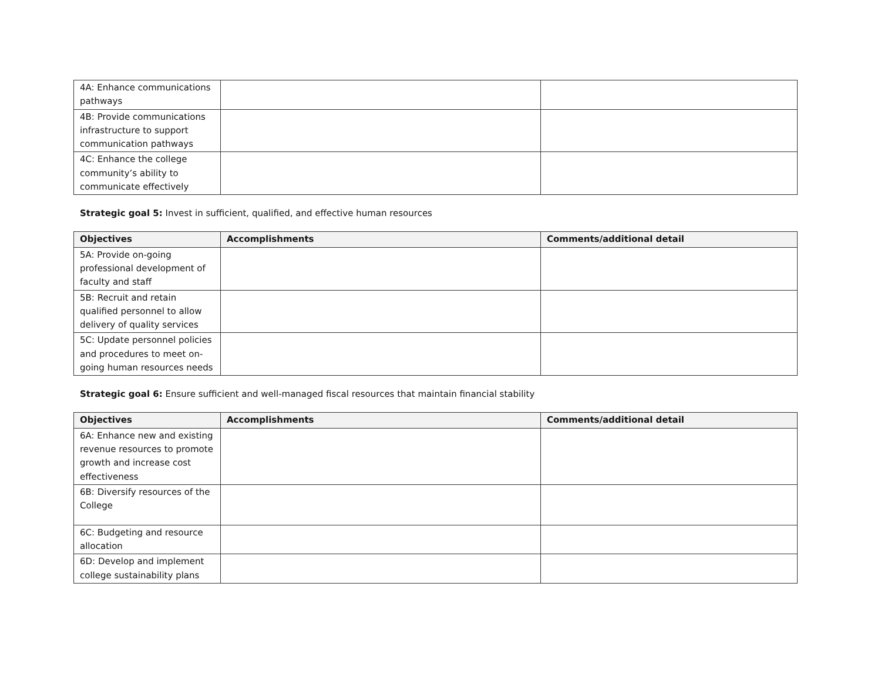| 4A: Enhance communications pathways | | |
| 4B: Provide communications infrastructure to support communication pathways | | |
| 4C: Enhance the college community’s ability to communicate effectively | | |
Strategic goal 5: Invest in sufficient, qualified, and effective human resources
| Objectives | Accomplishments | Comments/additional detail |
| --- | --- | --- |
| 5A: Provide on-going professional development of faculty and staff | | |
| 5B: Recruit and retain qualified personnel to allow delivery of quality services | | |
| 5C: Update personnel policies and procedures to meet on-going human resources needs | | |
Strategic goal 6: Ensure sufficient and well-managed fiscal resources that maintain financial stability
| Objectives | Accomplishments | Comments/additional detail |
| --- | --- | --- |
| 6A: Enhance new and existing revenue resources to promote growth and increase cost effectiveness | | |
| 6B: Diversify resources of the College | | |
| 6C: Budgeting and resource allocation | | |
| 6D: Develop and implement college sustainability plans | | |